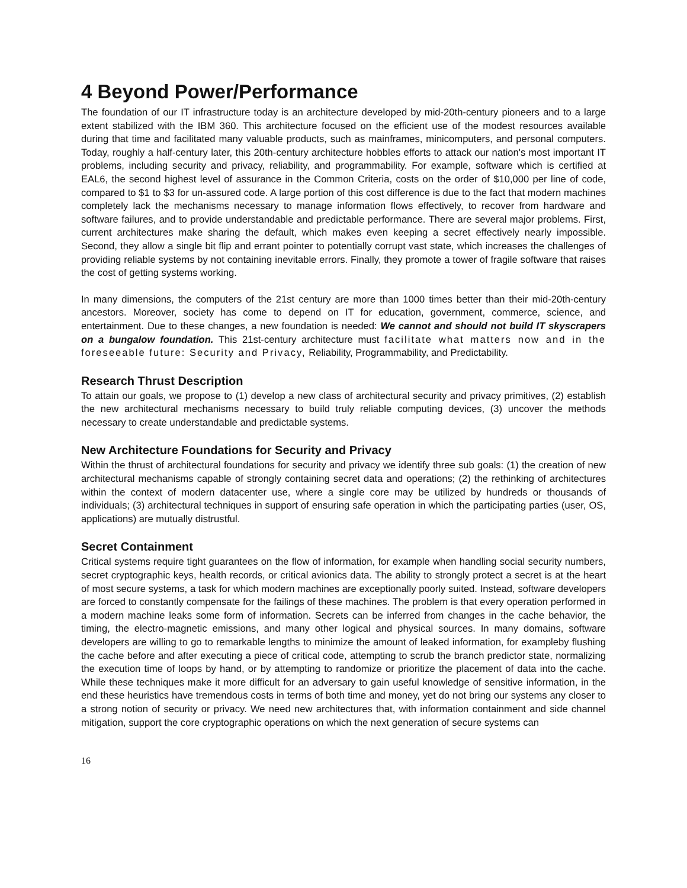4 Beyond Power/Performance
The foundation of our IT infrastructure today is an architecture developed by mid-20th-century pioneers and to a large extent stabilized with the IBM 360. This architecture focused on the efficient use of the modest resources available during that time and facilitated many valuable products, such as mainframes, minicomputers, and personal computers. Today, roughly a half-century later, this 20th-century architecture hobbles efforts to attack our nation's most important IT problems, including security and privacy, reliability, and programmability. For example, software which is certified at EAL6, the second highest level of assurance in the Common Criteria, costs on the order of $10,000 per line of code, compared to $1 to $3 for un-assured code. A large portion of this cost difference is due to the fact that modern machines completely lack the mechanisms necessary to manage information flows effectively, to recover from hardware and software failures, and to provide understandable and predictable performance. There are several major problems. First, current architectures make sharing the default, which makes even keeping a secret effectively nearly impossible. Second, they allow a single bit flip and errant pointer to potentially corrupt vast state, which increases the challenges of providing reliable systems by not containing inevitable errors. Finally, they promote a tower of fragile software that raises the cost of getting systems working.
In many dimensions, the computers of the 21st century are more than 1000 times better than their mid-20th-century ancestors. Moreover, society has come to depend on IT for education, government, commerce, science, and entertainment. Due to these changes, a new foundation is needed: We cannot and should not build IT skyscrapers on a bungalow foundation. This 21st-century architecture must facilitate what matters now and in the foreseeable future: Security and Privacy, Reliability, Programmability, and Predictability.
Research Thrust Description
To attain our goals, we propose to (1) develop a new class of architectural security and privacy primitives, (2) establish the new architectural mechanisms necessary to build truly reliable computing devices, (3) uncover the methods necessary to create understandable and predictable systems.
New Architecture Foundations for Security and Privacy
Within the thrust of architectural foundations for security and privacy we identify three sub goals: (1) the creation of new architectural mechanisms capable of strongly containing secret data and operations; (2) the rethinking of architectures within the context of modern datacenter use, where a single core may be utilized by hundreds or thousands of individuals; (3) architectural techniques in support of ensuring safe operation in which the participating parties (user, OS, applications) are mutually distrustful.
Secret Containment
Critical systems require tight guarantees on the flow of information, for example when handling social security numbers, secret cryptographic keys, health records, or critical avionics data. The ability to strongly protect a secret is at the heart of most secure systems, a task for which modern machines are exceptionally poorly suited. Instead, software developers are forced to constantly compensate for the failings of these machines. The problem is that every operation performed in a modern machine leaks some form of information. Secrets can be inferred from changes in the cache behavior, the timing, the electro-magnetic emissions, and many other logical and physical sources. In many domains, software developers are willing to go to remarkable lengths to minimize the amount of leaked information, for exampleby flushing the cache before and after executing a piece of critical code, attempting to scrub the branch predictor state, normalizing the execution time of loops by hand, or by attempting to randomize or prioritize the placement of data into the cache. While these techniques make it more difficult for an adversary to gain useful knowledge of sensitive information, in the end these heuristics have tremendous costs in terms of both time and money, yet do not bring our systems any closer to a strong notion of security or privacy. We need new architectures that, with information containment and side channel mitigation, support the core cryptographic operations on which the next generation of secure systems can
16